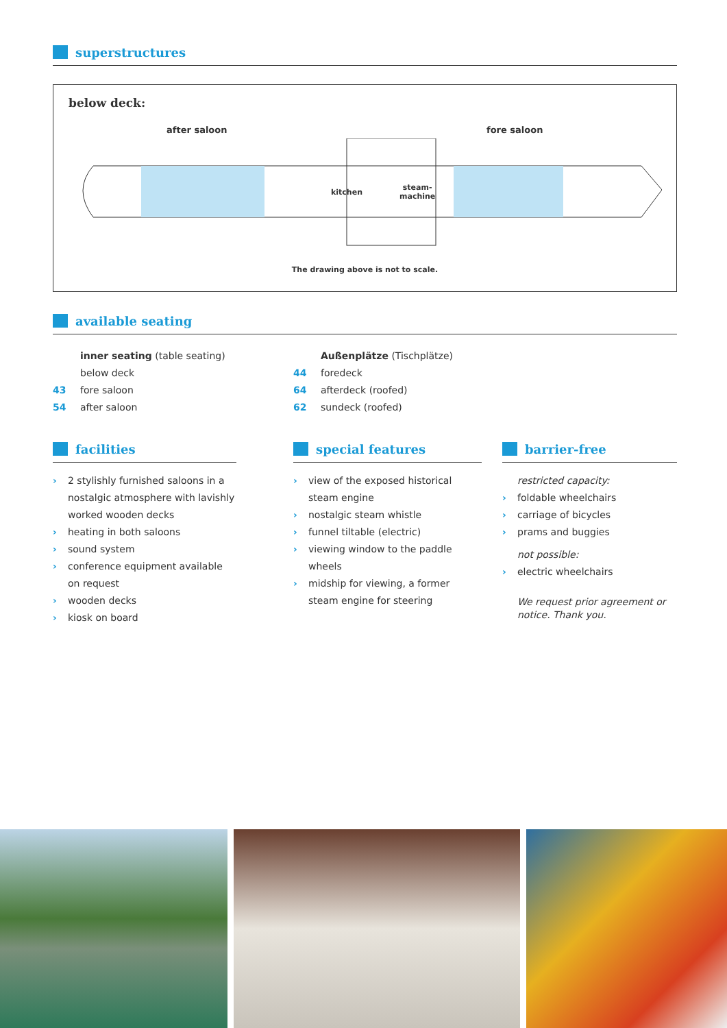superstructures
below deck:
after saloon fore saloon
kitchen
steam-
machine
The drawing above is not to scale.
available seating
inner seating (table seating)
below deck
43 fore saloon
54 after saloon
Außenplätze (Tischplätze)
44 foredeck
64 afterdeck (roofed)
62 sundeck (roofed)
facilities
› 2 stylishly furnished saloons in a nostalgic atmosphere with lavishly worked wooden decks
› heating in both saloons
› sound system
› conference equipment available on request
› wooden decks
› kiosk on board
special features
› view of the exposed historical steam engine
› nostalgic steam whistle
› funnel tiltable (electric)
› viewing window to the paddle wheels
› midship for viewing, a former steam engine for steering
barrier-free
restricted capacity:
› foldable wheelchairs
› carriage of bicycles
› prams and buggies
not possible:
› electric wheelchairs
We request prior agreement or notice. Thank you.